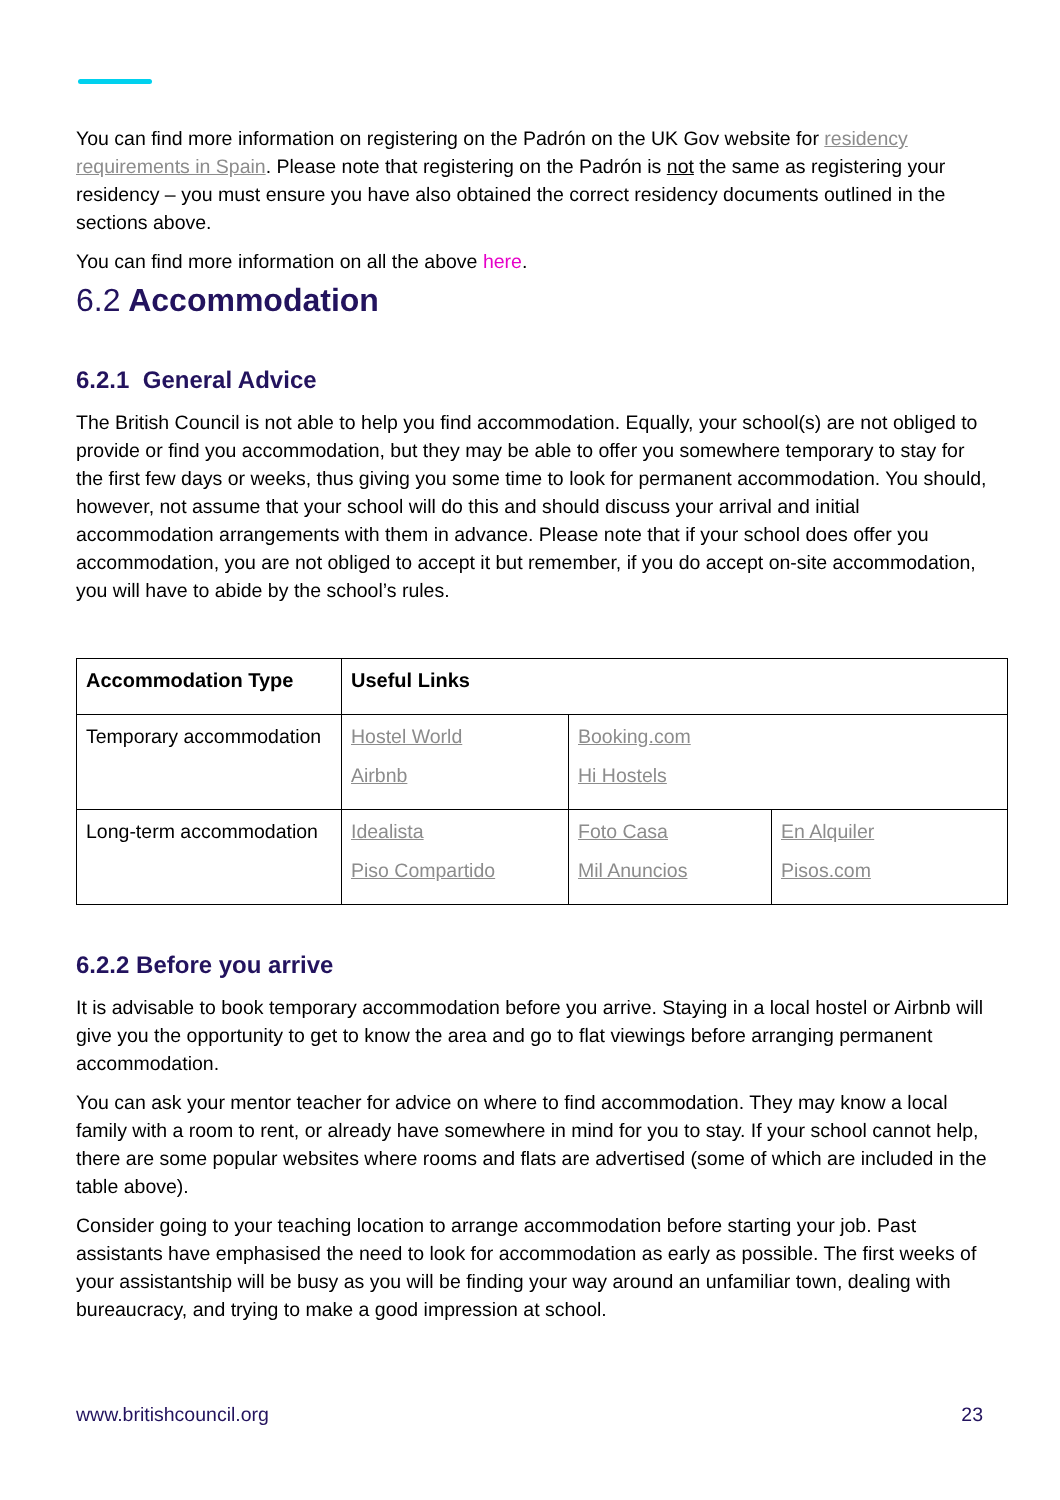You can find more information on registering on the Padrón on the UK Gov website for residency requirements in Spain. Please note that registering on the Padrón is not the same as registering your residency – you must ensure you have also obtained the correct residency documents outlined in the sections above.
You can find more information on all the above here.
6.2 Accommodation
6.2.1 General Advice
The British Council is not able to help you find accommodation. Equally, your school(s) are not obliged to provide or find you accommodation, but they may be able to offer you somewhere temporary to stay for the first few days or weeks, thus giving you some time to look for permanent accommodation. You should, however, not assume that your school will do this and should discuss your arrival and initial accommodation arrangements with them in advance. Please note that if your school does offer you accommodation, you are not obliged to accept it but remember, if you do accept on-site accommodation, you will have to abide by the school’s rules.
| Accommodation Type | Useful Links | | |
| --- | --- | --- | --- |
| Temporary accommodation | Hostel World Airbnb | Booking.com Hi Hostels | |
| Long-term accommodation | Idealista Piso Compartido | Foto Casa Mil Anuncios | En Alquiler Pisos.com |
6.2.2 Before you arrive
It is advisable to book temporary accommodation before you arrive. Staying in a local hostel or Airbnb will give you the opportunity to get to know the area and go to flat viewings before arranging permanent accommodation.
You can ask your mentor teacher for advice on where to find accommodation. They may know a local family with a room to rent, or already have somewhere in mind for you to stay. If your school cannot help, there are some popular websites where rooms and flats are advertised (some of which are included in the table above).
Consider going to your teaching location to arrange accommodation before starting your job. Past assistants have emphasised the need to look for accommodation as early as possible. The first weeks of your assistantship will be busy as you will be finding your way around an unfamiliar town, dealing with bureaucracy, and trying to make a good impression at school.
www.britishcouncil.org 23